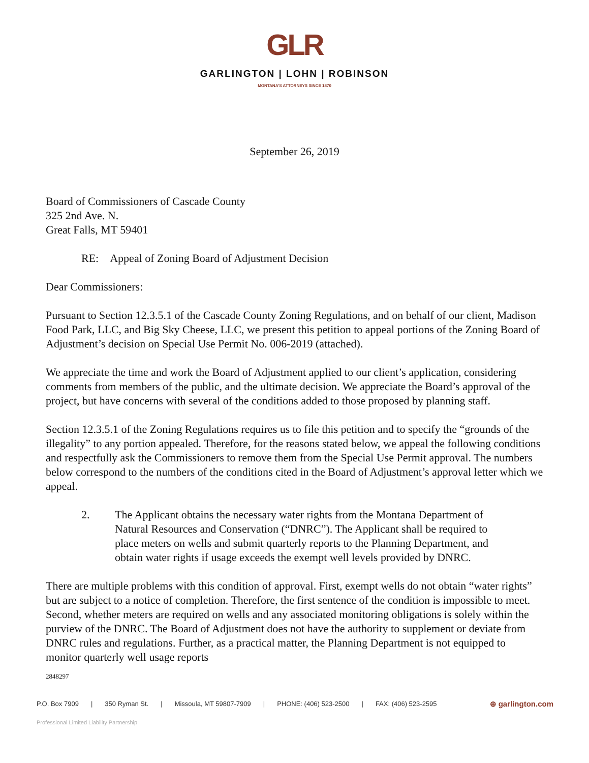GLR
GARLINGTON | LOHN | ROBINSON
MONTANA'S ATTORNEYS SINCE 1870
September 26, 2019
Board of Commissioners of Cascade County
325 2nd Ave. N.
Great Falls, MT 59401
RE: Appeal of Zoning Board of Adjustment Decision
Dear Commissioners:
Pursuant to Section 12.3.5.1 of the Cascade County Zoning Regulations, and on behalf of our client, Madison Food Park, LLC, and Big Sky Cheese, LLC, we present this petition to appeal portions of the Zoning Board of Adjustment’s decision on Special Use Permit No. 006-2019 (attached).
We appreciate the time and work the Board of Adjustment applied to our client’s application, considering comments from members of the public, and the ultimate decision. We appreciate the Board’s approval of the project, but have concerns with several of the conditions added to those proposed by planning staff.
Section 12.3.5.1 of the Zoning Regulations requires us to file this petition and to specify the “grounds of the illegality” to any portion appealed. Therefore, for the reasons stated below, we appeal the following conditions and respectfully ask the Commissioners to remove them from the Special Use Permit approval. The numbers below correspond to the numbers of the conditions cited in the Board of Adjustment’s approval letter which we appeal.
2. The Applicant obtains the necessary water rights from the Montana Department of Natural Resources and Conservation (“DNRC”). The Applicant shall be required to place meters on wells and submit quarterly reports to the Planning Department, and obtain water rights if usage exceeds the exempt well levels provided by DNRC.
There are multiple problems with this condition of approval. First, exempt wells do not obtain “water rights” but are subject to a notice of completion. Therefore, the first sentence of the condition is impossible to meet. Second, whether meters are required on wells and any associated monitoring obligations is solely within the purview of the DNRC. The Board of Adjustment does not have the authority to supplement or deviate from DNRC rules and regulations. Further, as a practical matter, the Planning Department is not equipped to monitor quarterly well usage reports
2848297
P.O. Box 7909 | 350 Ryman St. | Missoula, MT 59807-7909 | PHONE: (406) 523-2500 | FAX: (406) 523-2595 ⊕ garlington.com
Professional Limited Liability Partnership